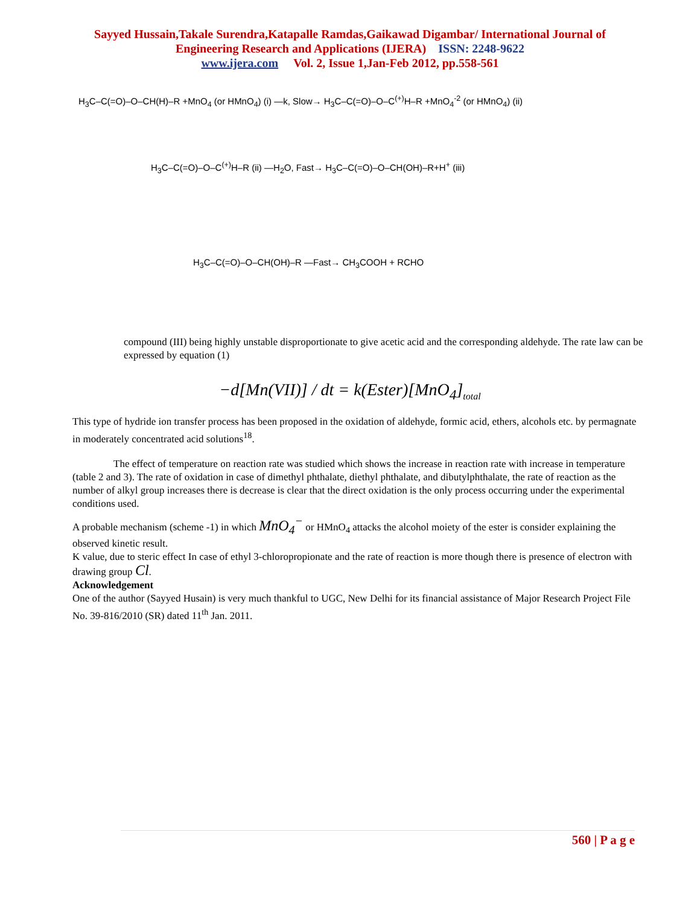Sayyed Hussain,Takale Surendra,Katapalle Ramdas,Gaikawad Digambar/ International Journal of
Engineering Research and Applications (IJERA) ISSN: 2248-9622
www.ijera.com Vol. 2, Issue 1,Jan-Feb 2012, pp.558-561
H<sub>3</sub>C–C(=O)–O–CH(H)–R +MnO<sub>4</sub> (or HMnO<sub>4</sub>) (i) —k, Slow→ H<sub>3</sub>C–C(=O)–O–C<sup>(+)</sup>H–R +MnO<sub>4</sub><sup>-2</sup> (or HMnO<sub>4</sub>) (ii)
H<sub>3</sub>C–C(=O)–O–C<sup>(+)</sup>H–R (ii) —H<sub>2</sub>O, Fast→ H<sub>3</sub>C–C(=O)–O–CH(OH)–R+H<sup>+</sup> (iii)
H<sub>3</sub>C–C(=O)–O–CH(OH)–R —Fast→ CH<sub>3</sub>COOH + RCHO
compound (III) being highly unstable disproportionate to give acetic acid and the corresponding aldehyde. The rate law can be expressed by equation (1)
−d[Mn(VII)] / dt = k(Ester)[MnO<sub>4</sub>]<sub>total</sub>
This type of hydride ion transfer process has been proposed in the oxidation of aldehyde, formic acid, ethers, alcohols etc. by permagnate in moderately concentrated acid solutions<sup>18</sup>.
The effect of temperature on reaction rate was studied which shows the increase in reaction rate with increase in temperature (table 2 and 3). The rate of oxidation in case of dimethyl phthalate, diethyl phthalate, and dibutylphthalate, the rate of reaction as the number of alkyl group increases there is decrease is clear that the direct oxidation is the only process occurring under the experimental conditions used.
A probable mechanism (scheme -1) in which MnO<sub>4</sub><sup>−</sup> or HMnO<sub>4</sub> attacks the alcohol moiety of the ester is consider explaining the observed kinetic result.
K value, due to steric effect In case of ethyl 3-chloropropionate and the rate of reaction is more though there is presence of electron with drawing group Cl.
Acknowledgement
One of the author (Sayyed Husain) is very much thankful to UGC, New Delhi for its financial assistance of Major Research Project File No. 39-816/2010 (SR) dated 11<sup>th</sup> Jan. 2011.
560 | P a g e